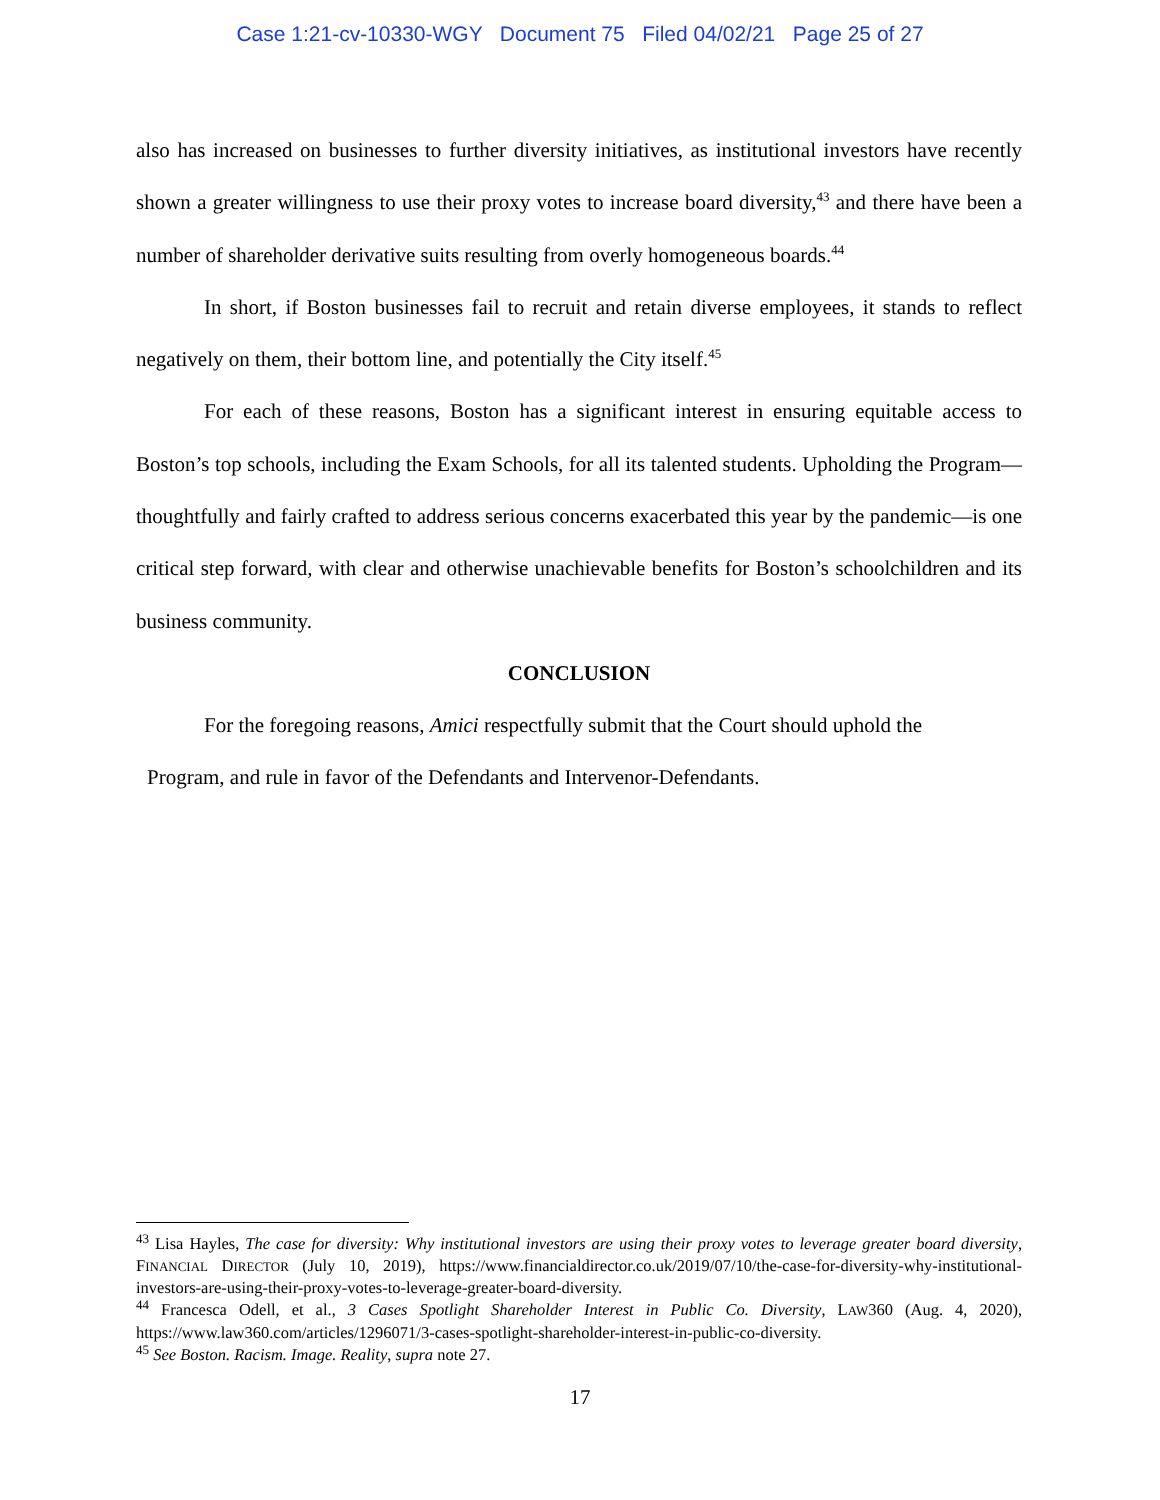Case 1:21-cv-10330-WGY Document 75 Filed 04/02/21 Page 25 of 27
also has increased on businesses to further diversity initiatives, as institutional investors have recently shown a greater willingness to use their proxy votes to increase board diversity,<sup>43</sup> and there have been a number of shareholder derivative suits resulting from overly homogeneous boards.<sup>44</sup>
In short, if Boston businesses fail to recruit and retain diverse employees, it stands to reflect negatively on them, their bottom line, and potentially the City itself.<sup>45</sup>
For each of these reasons, Boston has a significant interest in ensuring equitable access to Boston’s top schools, including the Exam Schools, for all its talented students. Upholding the Program—thoughtfully and fairly crafted to address serious concerns exacerbated this year by the pandemic—is one critical step forward, with clear and otherwise unachievable benefits for Boston’s schoolchildren and its business community.
CONCLUSION
For the foregoing reasons, Amici respectfully submit that the Court should uphold the
Program, and rule in favor of the Defendants and Intervenor-Defendants.
<sup>43</sup> Lisa Hayles, The case for diversity: Why institutional investors are using their proxy votes to leverage greater board diversity, FINANCIAL DIRECTOR (July 10, 2019), https://www.financialdirector.co.uk/2019/07/10/the-case-for-diversity-why-institutional-investors-are-using-their-proxy-votes-to-leverage-greater-board-diversity.
<sup>44</sup> Francesca Odell, et al., 3 Cases Spotlight Shareholder Interest in Public Co. Diversity, LAW360 (Aug. 4, 2020), https://www.law360.com/articles/1296071/3-cases-spotlight-shareholder-interest-in-public-co-diversity.
<sup>45</sup> See Boston. Racism. Image. Reality, supra note 27.
17